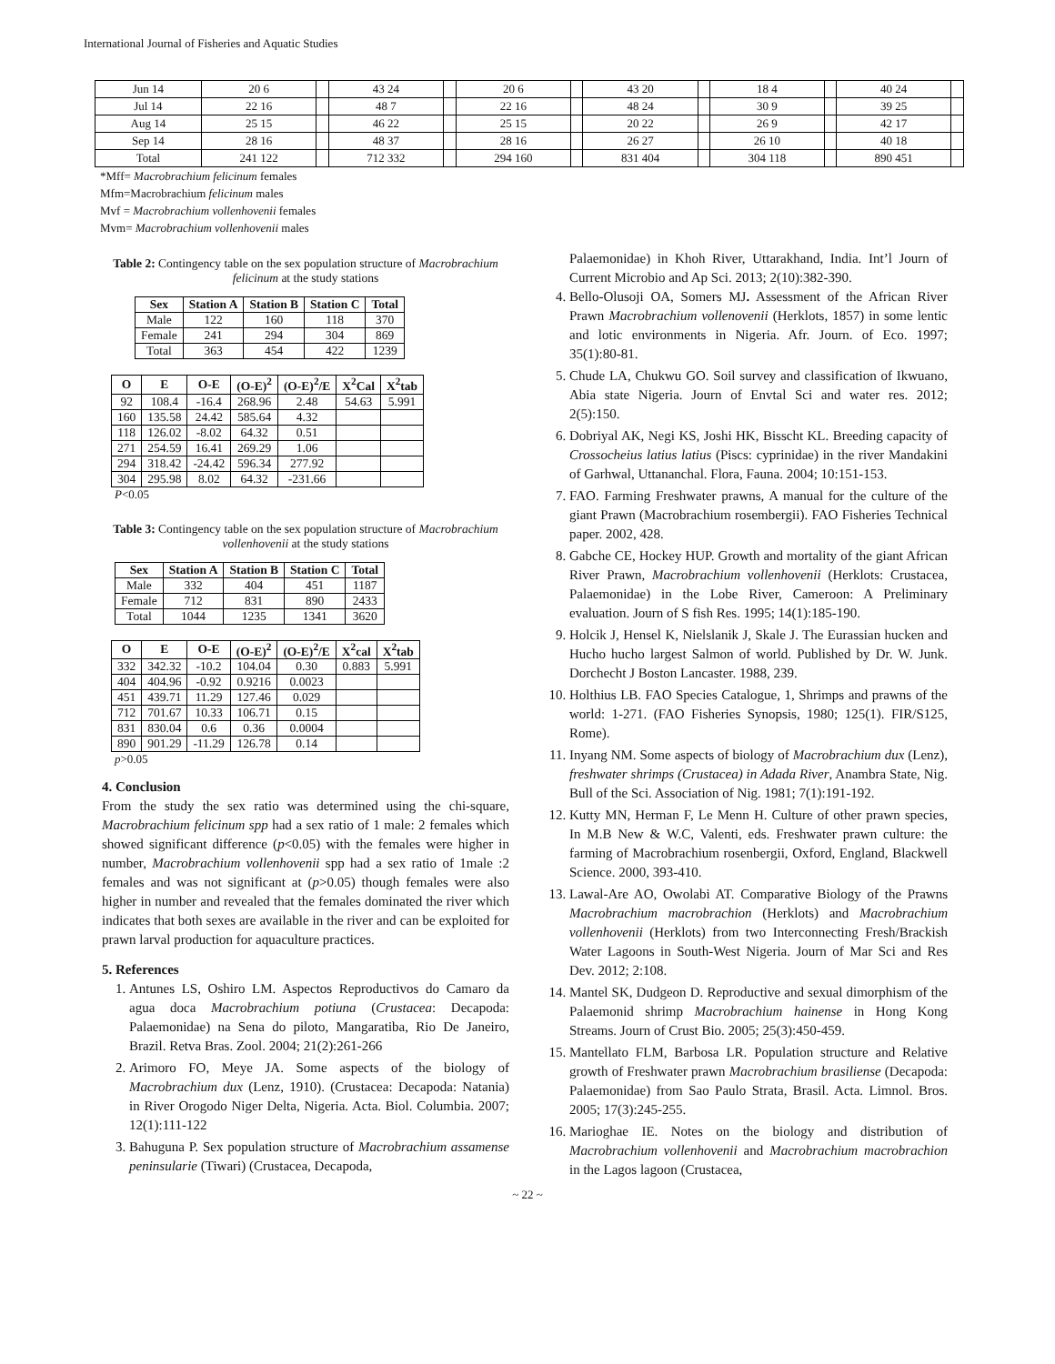International Journal of Fisheries and Aquatic Studies
| Jun 14 | 20 6 | | 43 24 | | 20 6 | | 43 20 | | 18 4 | | 40 24 | |
| Jul 14 | 22 16 | | 48 7 | | 22 16 | | 48 24 | | 30 9 | | 39 25 | |
| Aug 14 | 25 15 | | 46 22 | | 25 15 | | 20 22 | | 26 9 | | 42 17 | |
| Sep 14 | 28 16 | | 48 37 | | 28 16 | | 26 27 | | 26 10 | | 40 18 | |
| Total | 241 122 | | 712 332 | | 294 160 | | 831 404 | | 304 118 | | 890 451 | |
*Mff= Macrobrachium felicinum females
Mfm=Macrobrachium felicinum males
Mvf = Macrobrachium vollenhovenii females
Mvm= Macrobrachium vollenhovenii males
Table 2: Contingency table on the sex population structure of Macrobrachium felicinum at the study stations
| Sex | Station A | Station B | Station C | Total |
| --- | --- | --- | --- | --- |
| Male | 122 | 160 | 118 | 370 |
| Female | 241 | 294 | 304 | 869 |
| Total | 363 | 454 | 422 | 1239 |
| O | E | O-E | (O-E)<sup>2</sup> | (O-E)<sup>2</sup>/E | X<sup>2</sup>Cal | X<sup>2</sup>tab |
| --- | --- | --- | --- | --- | --- | --- |
| 92 | 108.4 | -16.4 | 268.96 | 2.48 | 54.63 | 5.991 |
| 160 | 135.58 | 24.42 | 585.64 | 4.32 | | |
| 118 | 126.02 | -8.02 | 64.32 | 0.51 | | |
| 271 | 254.59 | 16.41 | 269.29 | 1.06 | | |
| 294 | 318.42 | -24.42 | 596.34 | 277.92 | | |
| 304 | 295.98 | 8.02 | 64.32 | -231.66 | | |
P<0.05
Table 3: Contingency table on the sex population structure of Macrobrachium vollenhovenii at the study stations
| Sex | Station A | Station B | Station C | Total |
| --- | --- | --- | --- | --- |
| Male | 332 | 404 | 451 | 1187 |
| Female | 712 | 831 | 890 | 2433 |
| Total | 1044 | 1235 | 1341 | 3620 |
| O | E | O-E | (O-E)<sup>2</sup> | (O-E)<sup>2</sup>/E | X<sup>2</sup>cal | X<sup>2</sup>tab |
| --- | --- | --- | --- | --- | --- | --- |
| 332 | 342.32 | -10.2 | 104.04 | 0.30 | 0.883 | 5.991 |
| 404 | 404.96 | -0.92 | 0.9216 | 0.0023 | | |
| 451 | 439.71 | 11.29 | 127.46 | 0.029 | | |
| 712 | 701.67 | 10.33 | 106.71 | 0.15 | | |
| 831 | 830.04 | 0.6 | 0.36 | 0.0004 | | |
| 890 | 901.29 | -11.29 | 126.78 | 0.14 | | |
p>0.05
4. Conclusion
From the study the sex ratio was determined using the chi-square, Macrobrachium felicinum spp had a sex ratio of 1 male: 2 females which showed significant difference (p<0.05) with the females were higher in number, Macrobrachium vollenhovenii spp had a sex ratio of 1male :2 females and was not significant at (p>0.05) though females were also higher in number and revealed that the females dominated the river which indicates that both sexes are available in the river and can be exploited for prawn larval production for aquaculture practices.
5. References
1. Antunes LS, Oshiro LM. Aspectos Reproductivos do Camaro da agua doca Macrobrachium potiuna (Crustacea: Decapoda: Palaemonidae) na Sena do piloto, Mangaratiba, Rio De Janeiro, Brazil. Retva Bras. Zool. 2004; 21(2):261-266
2. Arimoro FO, Meye JA. Some aspects of the biology of Macrobrachium dux (Lenz, 1910). (Crustacea: Decapoda: Natania) in River Orogodo Niger Delta, Nigeria. Acta. Biol. Columbia. 2007; 12(1):111-122
3. Bahuguna P. Sex population structure of Macrobrachium assamense peninsularie (Tiwari) (Crustacea, Decapoda,
Palaemonidae) in Khoh River, Uttarakhand, India. Int’l Journ of Current Microbio and Ap Sci. 2013; 2(10):382-390.
4. Bello-Olusoji OA, Somers MJ. Assessment of the African River Prawn Macrobrachium vollenovenii (Herklots, 1857) in some lentic and lotic environments in Nigeria. Afr. Journ. of Eco. 1997; 35(1):80-81.
5. Chude LA, Chukwu GO. Soil survey and classification of Ikwuano, Abia state Nigeria. Journ of Envtal Sci and water res. 2012; 2(5):150.
6. Dobriyal AK, Negi KS, Joshi HK, Bisscht KL. Breeding capacity of Crossocheius latius latius (Piscs: cyprinidae) in the river Mandakini of Garhwal, Uttananchal. Flora, Fauna. 2004; 10:151-153.
7. FAO. Farming Freshwater prawns, A manual for the culture of the giant Prawn (Macrobrachium rosembergii). FAO Fisheries Technical paper. 2002, 428.
8. Gabche CE, Hockey HUP. Growth and mortality of the giant African River Prawn, Macrobrachium vollenhovenii (Herklots: Crustacea, Palaemonidae) in the Lobe River, Cameroon: A Preliminary evaluation. Journ of S fish Res. 1995; 14(1):185-190.
9. Holcik J, Hensel K, Nielslanik J, Skale J. The Eurassian hucken and Hucho hucho largest Salmon of world. Published by Dr. W. Junk. Dorchecht J Boston Lancaster. 1988, 239.
10. Holthius LB. FAO Species Catalogue, 1, Shrimps and prawns of the world: 1-271. (FAO Fisheries Synopsis, 1980; 125(1). FIR/S125, Rome).
11. Inyang NM. Some aspects of biology of Macrobrachium dux (Lenz), freshwater shrimps (Crustacea) in Adada River, Anambra State, Nig. Bull of the Sci. Association of Nig. 1981; 7(1):191-192.
12. Kutty MN, Herman F, Le Menn H. Culture of other prawn species, In M.B New & W.C, Valenti, eds. Freshwater prawn culture: the farming of Macrobrachium rosenbergii, Oxford, England, Blackwell Science. 2000, 393-410.
13. Lawal-Are AO, Owolabi AT. Comparative Biology of the Prawns Macrobrachium macrobrachion (Herklots) and Macrobrachium vollenhovenii (Herklots) from two Interconnecting Fresh/Brackish Water Lagoons in South-West Nigeria. Journ of Mar Sci and Res Dev. 2012; 2:108.
14. Mantel SK, Dudgeon D. Reproductive and sexual dimorphism of the Palaemonid shrimp Macrobrachium hainense in Hong Kong Streams. Journ of Crust Bio. 2005; 25(3):450-459.
15. Mantellato FLM, Barbosa LR. Population structure and Relative growth of Freshwater prawn Macrobrachium brasiliense (Decapoda: Palaemonidae) from Sao Paulo Strata, Brasil. Acta. Limnol. Bros. 2005; 17(3):245-255.
16. Marioghae IE. Notes on the biology and distribution of Macrobrachium vollenhovenii and Macrobrachium macrobrachion in the Lagos lagoon (Crustacea,
~ 22 ~